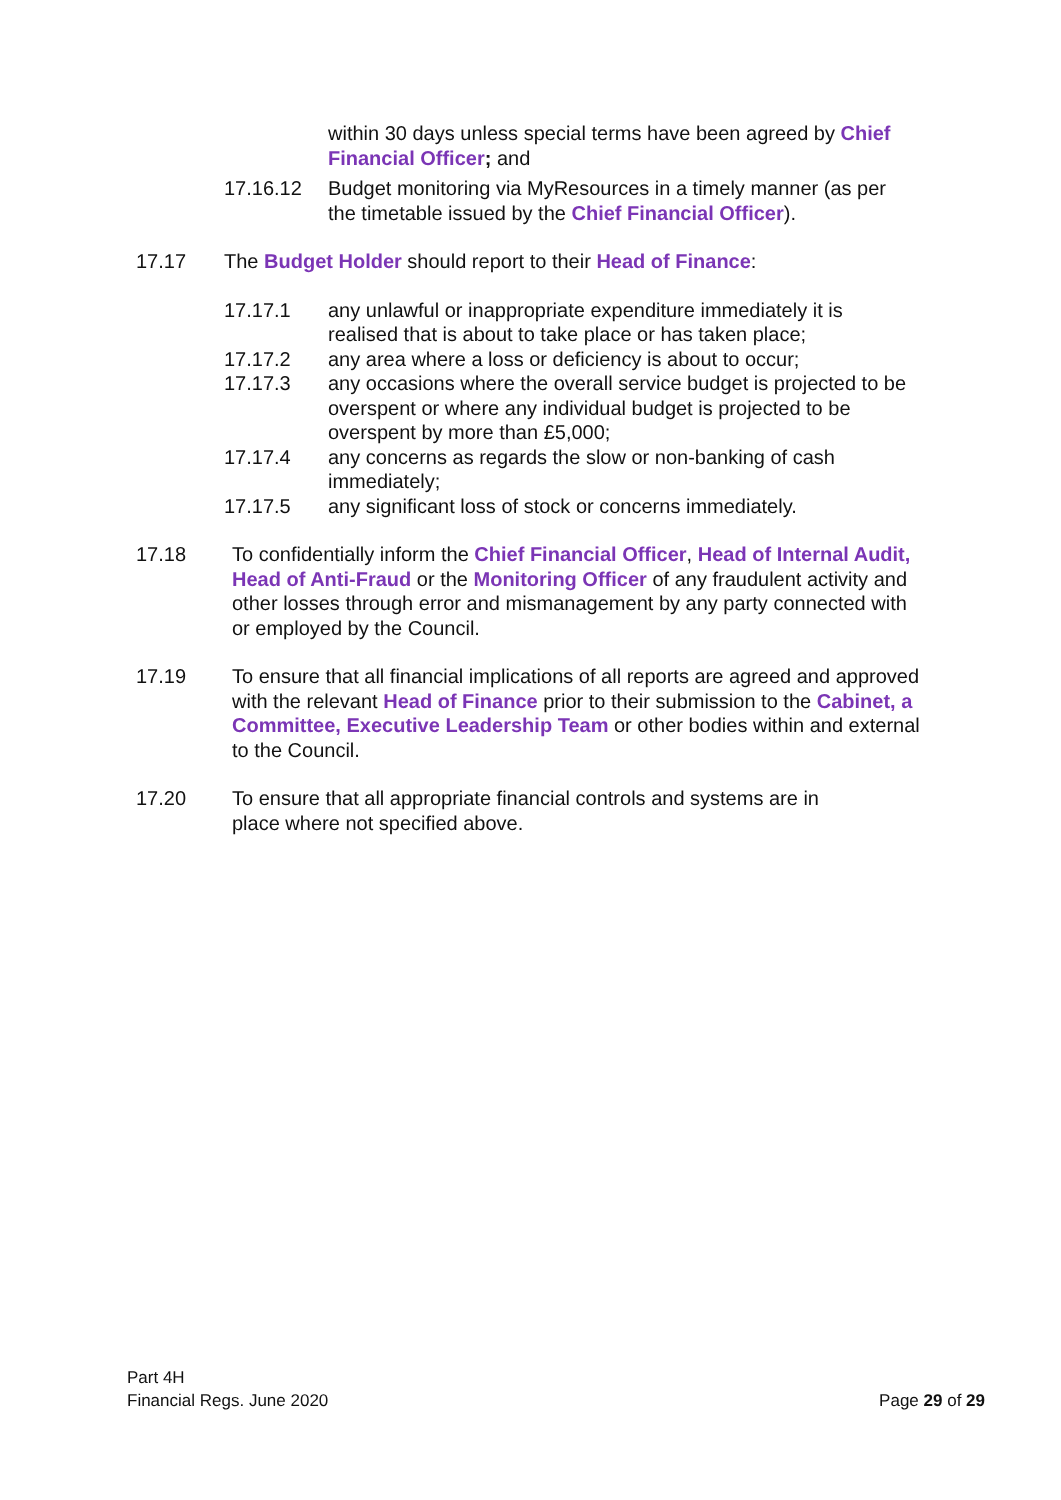within 30 days unless special terms have been agreed by Chief Financial Officer; and
17.16.12 Budget monitoring via MyResources in a timely manner (as per the timetable issued by the Chief Financial Officer).
17.17 The Budget Holder should report to their Head of Finance:
17.17.1 any unlawful or inappropriate expenditure immediately it is realised that is about to take place or has taken place;
17.17.2 any area where a loss or deficiency is about to occur;
17.17.3 any occasions where the overall service budget is projected to be overspent or where any individual budget is projected to be overspent by more than £5,000;
17.17.4 any concerns as regards the slow or non-banking of cash immediately;
17.17.5 any significant loss of stock or concerns immediately.
17.18 To confidentially inform the Chief Financial Officer, Head of Internal Audit, Head of Anti-Fraud or the Monitoring Officer of any fraudulent activity and other losses through error and mismanagement by any party connected with or employed by the Council.
17.19 To ensure that all financial implications of all reports are agreed and approved with the relevant Head of Finance prior to their submission to the Cabinet, a Committee, Executive Leadership Team or other bodies within and external to the Council.
17.20 To ensure that all appropriate financial controls and systems are in place where not specified above.
Part 4H
Financial Regs. June 2020
Page 29 of 29